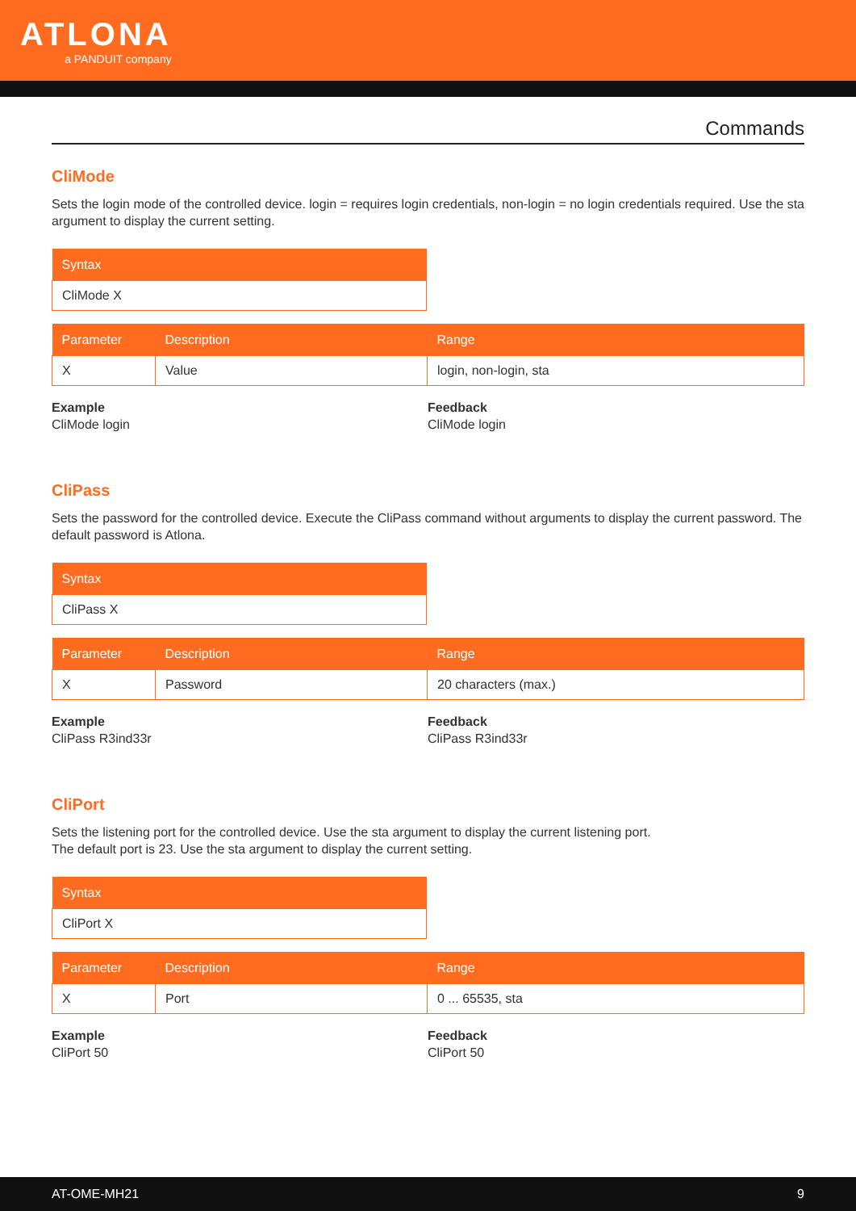ATLONA
a PANDUIT company
Commands
CliMode
Sets the login mode of the controlled device. login = requires login credentials, non-login = no login credentials required. Use the sta argument to display the current setting.
| Syntax |
| --- |
| CliMode X |
| Parameter | Description | Range |
| --- | --- | --- |
| X | Value | login, non-login, sta |
Example
CliMode login
Feedback
CliMode login
CliPass
Sets the password for the controlled device. Execute the CliPass command without arguments to display the current password. The default password is Atlona.
| Syntax |
| --- |
| CliPass X |
| Parameter | Description | Range |
| --- | --- | --- |
| X | Password | 20 characters (max.) |
Example
CliPass R3ind33r
Feedback
CliPass R3ind33r
CliPort
Sets the listening port for the controlled device. Use the sta argument to display the current listening port.
The default port is 23. Use the sta argument to display the current setting.
| Syntax |
| --- |
| CliPort X |
| Parameter | Description | Range |
| --- | --- | --- |
| X | Port | 0 ... 65535, sta |
Example
CliPort 50
Feedback
CliPort 50
AT-OME-MH21 9